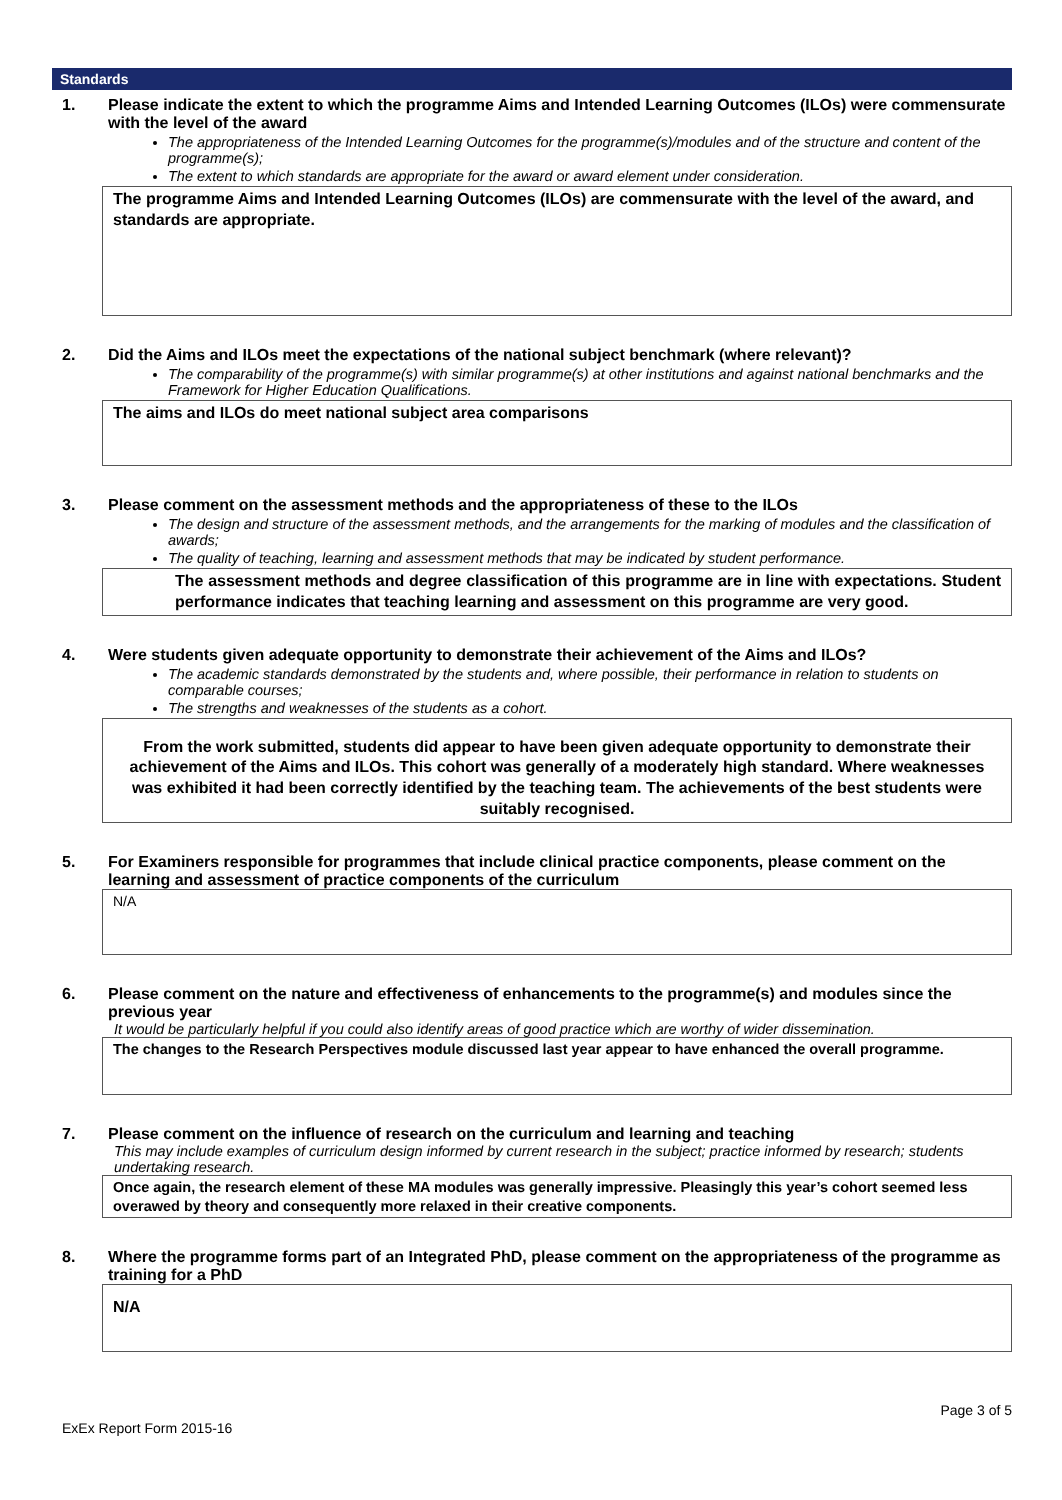Standards
1. Please indicate the extent to which the programme Aims and Intended Learning Outcomes (ILOs) were commensurate with the level of the award
The appropriateness of the Intended Learning Outcomes for the programme(s)/modules and of the structure and content of the programme(s);
The extent to which standards are appropriate for the award or award element under consideration.
The programme Aims and Intended Learning Outcomes (ILOs) are commensurate with the level of the award, and standards are appropriate.
2. Did the Aims and ILOs meet the expectations of the national subject benchmark (where relevant)?
The comparability of the programme(s) with similar programme(s) at other institutions and against national benchmarks and the Framework for Higher Education Qualifications.
The aims and ILOs do meet national subject area comparisons
3. Please comment on the assessment methods and the appropriateness of these to the ILOs
The design and structure of the assessment methods, and the arrangements for the marking of modules and the classification of awards;
The quality of teaching, learning and assessment methods that may be indicated by student performance.
The assessment methods and degree classification of this programme are in line with expectations. Student performance indicates that teaching learning and assessment on this programme are very good.
4. Were students given adequate opportunity to demonstrate their achievement of the Aims and ILOs?
The academic standards demonstrated by the students and, where possible, their performance in relation to students on comparable courses;
The strengths and weaknesses of the students as a cohort.
From the work submitted, students did appear to have been given adequate opportunity to demonstrate their achievement of the Aims and ILOs. This cohort was generally of a moderately high standard. Where weaknesses was exhibited it had been correctly identified by the teaching team. The achievements of the best students were suitably recognised.
5. For Examiners responsible for programmes that include clinical practice components, please comment on the learning and assessment of practice components of the curriculum
N/A
6. Please comment on the nature and effectiveness of enhancements to the programme(s) and modules since the previous year
It would be particularly helpful if you could also identify areas of good practice which are worthy of wider dissemination.
The changes to the Research Perspectives module discussed last year appear to have enhanced the overall programme.
7. Please comment on the influence of research on the curriculum and learning and teaching
This may include examples of curriculum design informed by current research in the subject; practice informed by research; students undertaking research.
Once again, the research element of these MA modules was generally impressive. Pleasingly this year’s cohort seemed less overawed by theory and consequently more relaxed in their creative components.
8. Where the programme forms part of an Integrated PhD, please comment on the appropriateness of the programme as training for a PhD
N/A
ExEx Report Form 2015-16 Page 3 of 5